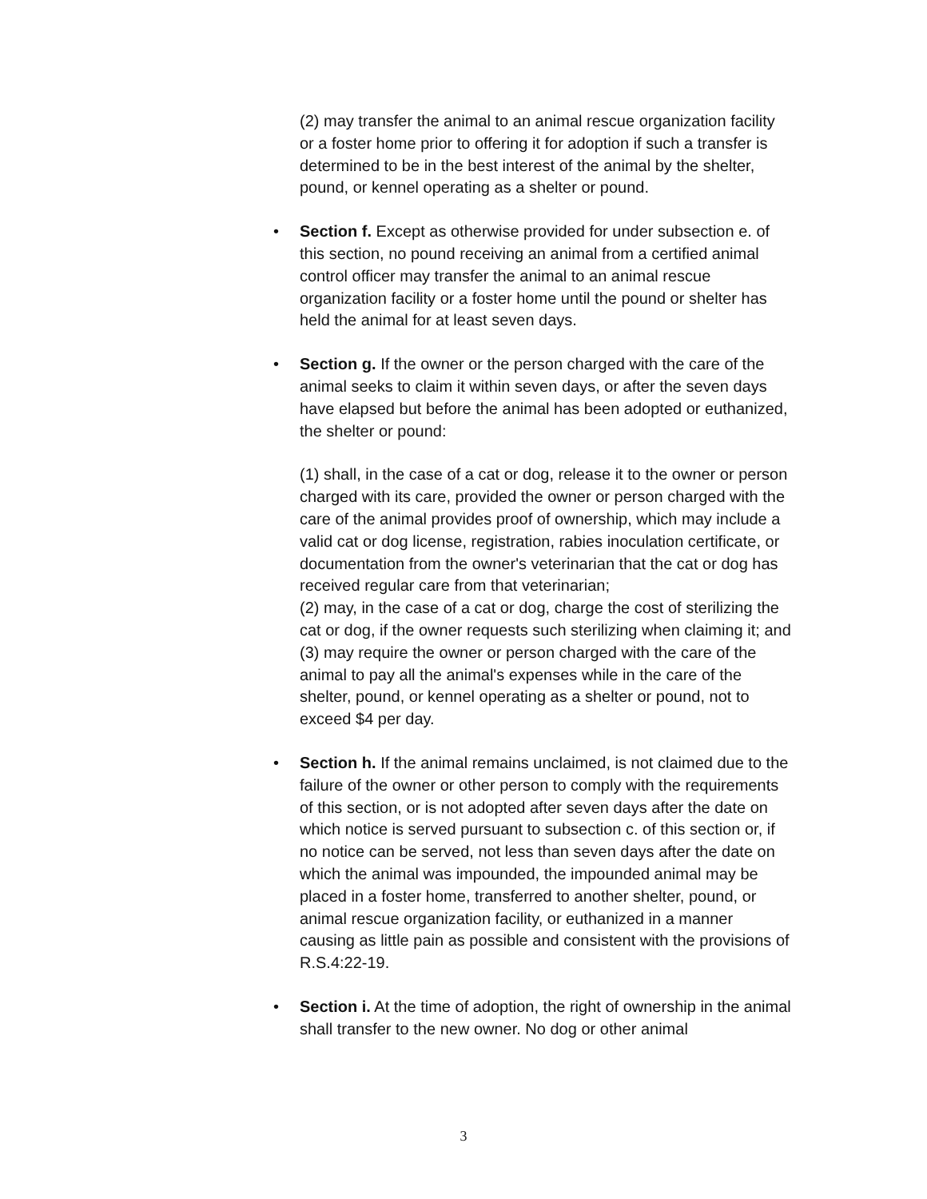(2) may transfer the animal to an animal rescue organization facility or a foster home prior to offering it for adoption if such a transfer is determined to be in the best interest of the animal by the shelter, pound, or kennel operating as a shelter or pound.
•
Section f. Except as otherwise provided for under subsection e. of this section, no pound receiving an animal from a certified animal control officer may transfer the animal to an animal rescue organization facility or a foster home until the pound or shelter has held the animal for at least seven days.
•
Section g. If the owner or the person charged with the care of the animal seeks to claim it within seven days, or after the seven days have elapsed but before the animal has been adopted or euthanized, the shelter or pound:
(1) shall, in the case of a cat or dog, release it to the owner or person charged with its care, provided the owner or person charged with the care of the animal provides proof of ownership, which may include a valid cat or dog license, registration, rabies inoculation certificate, or documentation from the owner's veterinarian that the cat or dog has received regular care from that veterinarian;
(2) may, in the case of a cat or dog, charge the cost of sterilizing the cat or dog, if the owner requests such sterilizing when claiming it; and
(3) may require the owner or person charged with the care of the animal to pay all the animal's expenses while in the care of the shelter, pound, or kennel operating as a shelter or pound, not to exceed $4 per day.
•
Section h. If the animal remains unclaimed, is not claimed due to the failure of the owner or other person to comply with the requirements of this section, or is not adopted after seven days after the date on which notice is served pursuant to subsection c. of this section or, if no notice can be served, not less than seven days after the date on which the animal was impounded, the impounded animal may be placed in a foster home, transferred to another shelter, pound, or animal rescue organization facility, or euthanized in a manner causing as little pain as possible and consistent with the provisions of R.S.4:22-19.
•
Section i. At the time of adoption, the right of ownership in the animal shall transfer to the new owner. No dog or other animal
3